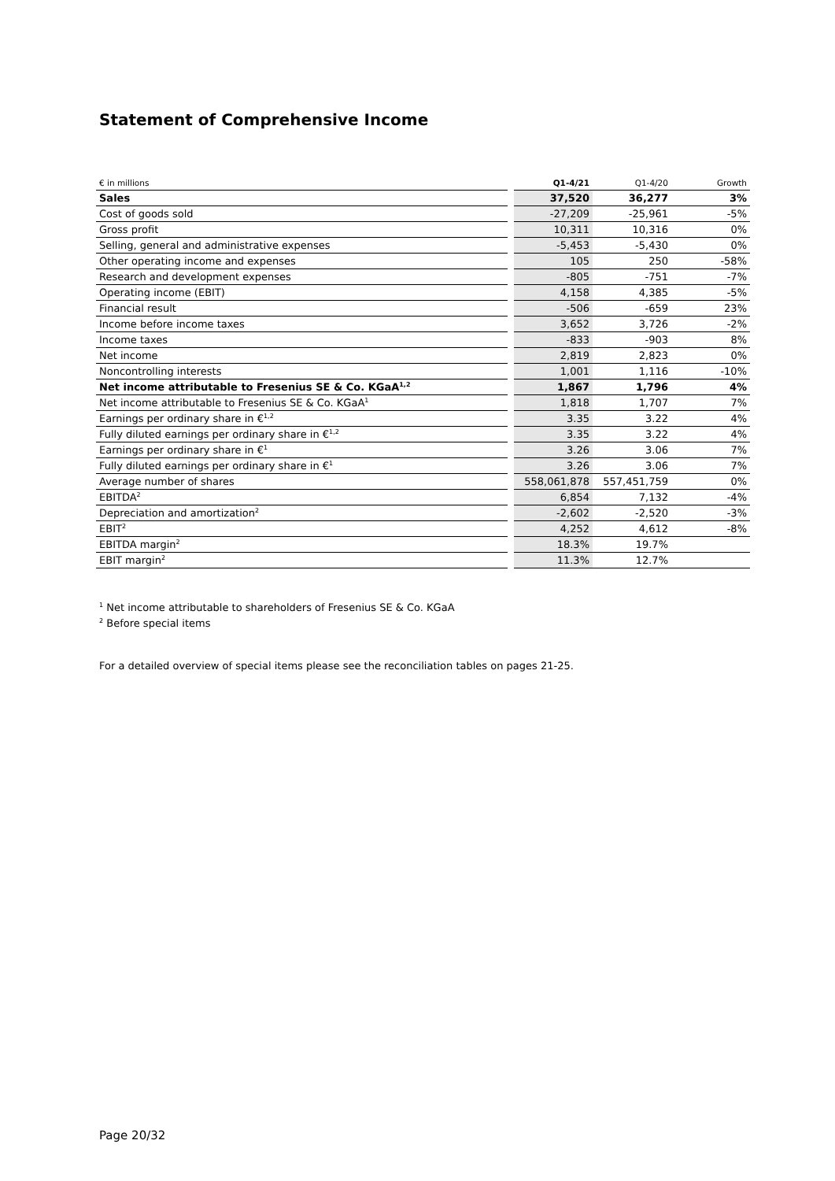Statement of Comprehensive Income
| € in millions | | Q1-4/21 | Q1-4/20 | Growth |
| Sales | | 37,520 | 36,277 | 3% |
| Cost of goods sold | | -27,209 | -25,961 | -5% |
| Gross profit | | 10,311 | 10,316 | 0% |
| Selling, general and administrative expenses | | -5,453 | -5,430 | 0% |
| Other operating income and expenses | | 105 | 250 | -58% |
| Research and development expenses | | -805 | -751 | -7% |
| Operating income (EBIT) | | 4,158 | 4,385 | -5% |
| Financial result | | -506 | -659 | 23% |
| Income before income taxes | | 3,652 | 3,726 | -2% |
| Income taxes | | -833 | -903 | 8% |
| Net income | | 2,819 | 2,823 | 0% |
| Noncontrolling interests | | 1,001 | 1,116 | -10% |
| Net income attributable to Fresenius SE & Co. KGaA<sup>1,2</sup> | | 1,867 | 1,796 | 4% |
| Net income attributable to Fresenius SE & Co. KGaA<sup>1</sup> | | 1,818 | 1,707 | 7% |
| Earnings per ordinary share in €<sup>1,2</sup> | | 3.35 | 3.22 | 4% |
| Fully diluted earnings per ordinary share in €<sup>1,2</sup> | | 3.35 | 3.22 | 4% |
| Earnings per ordinary share in €<sup>1</sup> | | 3.26 | 3.06 | 7% |
| Fully diluted earnings per ordinary share in €<sup>1</sup> | | 3.26 | 3.06 | 7% |
| Average number of shares | | 558,061,878 | 557,451,759 | 0% |
| EBITDA<sup>2</sup> | | 6,854 | 7,132 | -4% |
| Depreciation and amortization<sup>2</sup> | | -2,602 | -2,520 | -3% |
| EBIT<sup>2</sup> | | 4,252 | 4,612 | -8% |
| EBITDA margin<sup>2</sup> | | 18.3% | 19.7% | |
| EBIT margin<sup>2</sup> | | 11.3% | 12.7% | |
<sup>1</sup> Net income attributable to shareholders of Fresenius SE & Co. KGaA
<sup>2</sup> Before special items
For a detailed overview of special items please see the reconciliation tables on pages 21-25.
Page 20/32